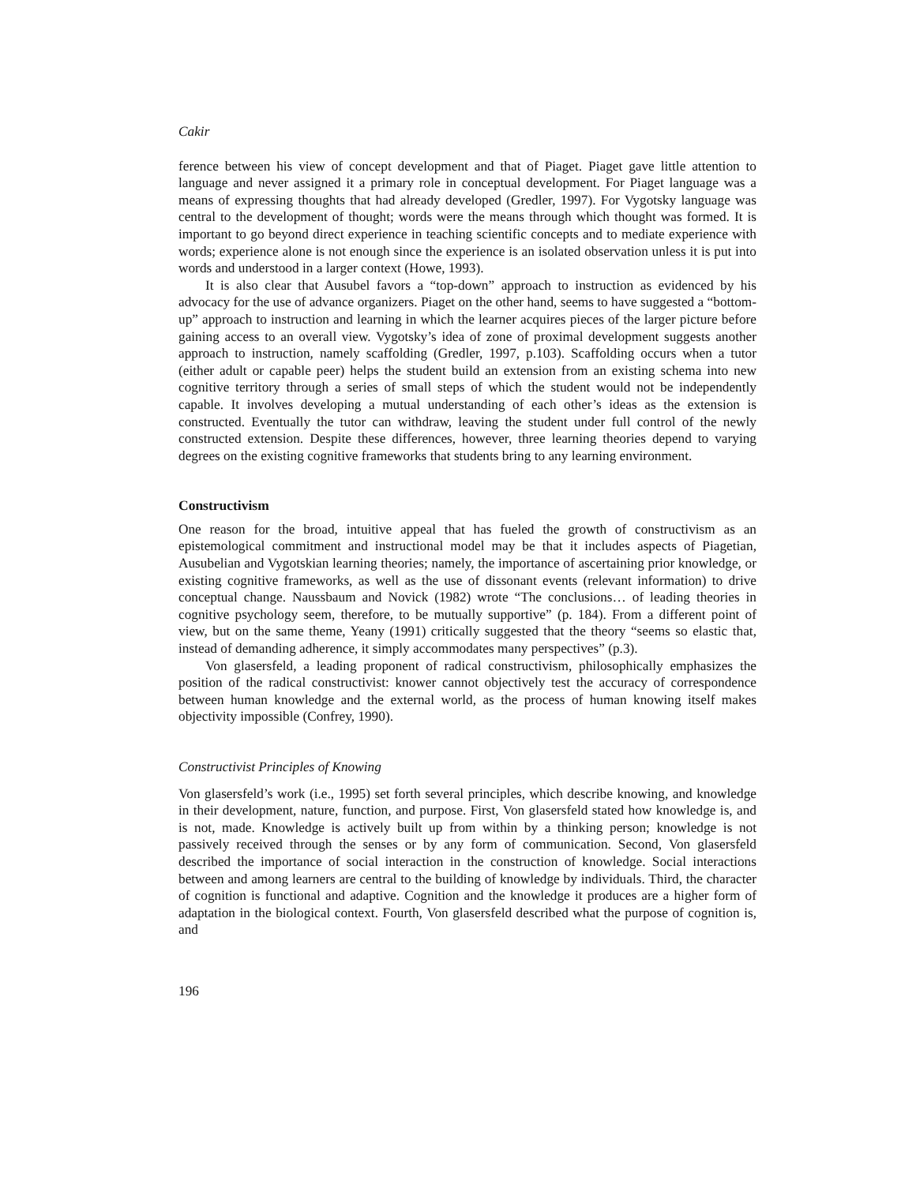Cakir
ference between his view of concept development and that of Piaget. Piaget gave little attention to language and never assigned it a primary role in conceptual development. For Piaget language was a means of expressing thoughts that had already developed (Gredler, 1997). For Vygotsky language was central to the development of thought; words were the means through which thought was formed. It is important to go beyond direct experience in teaching scientific concepts and to mediate experience with words; experience alone is not enough since the experience is an isolated observation unless it is put into words and understood in a larger context (Howe, 1993).
It is also clear that Ausubel favors a “top-down” approach to instruction as evidenced by his advocacy for the use of advance organizers. Piaget on the other hand, seems to have suggested a “bottom-up” approach to instruction and learning in which the learner acquires pieces of the larger picture before gaining access to an overall view. Vygotsky’s idea of zone of proximal development suggests another approach to instruction, namely scaffolding (Gredler, 1997, p.103). Scaffolding occurs when a tutor (either adult or capable peer) helps the student build an extension from an existing schema into new cognitive territory through a series of small steps of which the student would not be independently capable. It involves developing a mutual understanding of each other’s ideas as the extension is constructed. Eventually the tutor can withdraw, leaving the student under full control of the newly constructed extension. Despite these differences, however, three learning theories depend to varying degrees on the existing cognitive frameworks that students bring to any learning environment.
Constructivism
One reason for the broad, intuitive appeal that has fueled the growth of constructivism as an epistemological commitment and instructional model may be that it includes aspects of Piagetian, Ausubelian and Vygotskian learning theories; namely, the importance of ascertaining prior knowledge, or existing cognitive frameworks, as well as the use of dissonant events (relevant information) to drive conceptual change. Naussbaum and Novick (1982) wrote “The conclusions… of leading theories in cognitive psychology seem, therefore, to be mutually supportive” (p. 184). From a different point of view, but on the same theme, Yeany (1991) critically suggested that the theory “seems so elastic that, instead of demanding adherence, it simply accommodates many perspectives” (p.3).
Von glasersfeld, a leading proponent of radical constructivism, philosophically emphasizes the position of the radical constructivist: knower cannot objectively test the accuracy of correspondence between human knowledge and the external world, as the process of human knowing itself makes objectivity impossible (Confrey, 1990).
Constructivist Principles of Knowing
Von glasersfeld’s work (i.e., 1995) set forth several principles, which describe knowing, and knowledge in their development, nature, function, and purpose. First, Von glasersfeld stated how knowledge is, and is not, made. Knowledge is actively built up from within by a thinking person; knowledge is not passively received through the senses or by any form of communication. Second, Von glasersfeld described the importance of social interaction in the construction of knowledge. Social interactions between and among learners are central to the building of knowledge by individuals. Third, the character of cognition is functional and adaptive. Cognition and the knowledge it produces are a higher form of adaptation in the biological context. Fourth, Von glasersfeld described what the purpose of cognition is, and
196